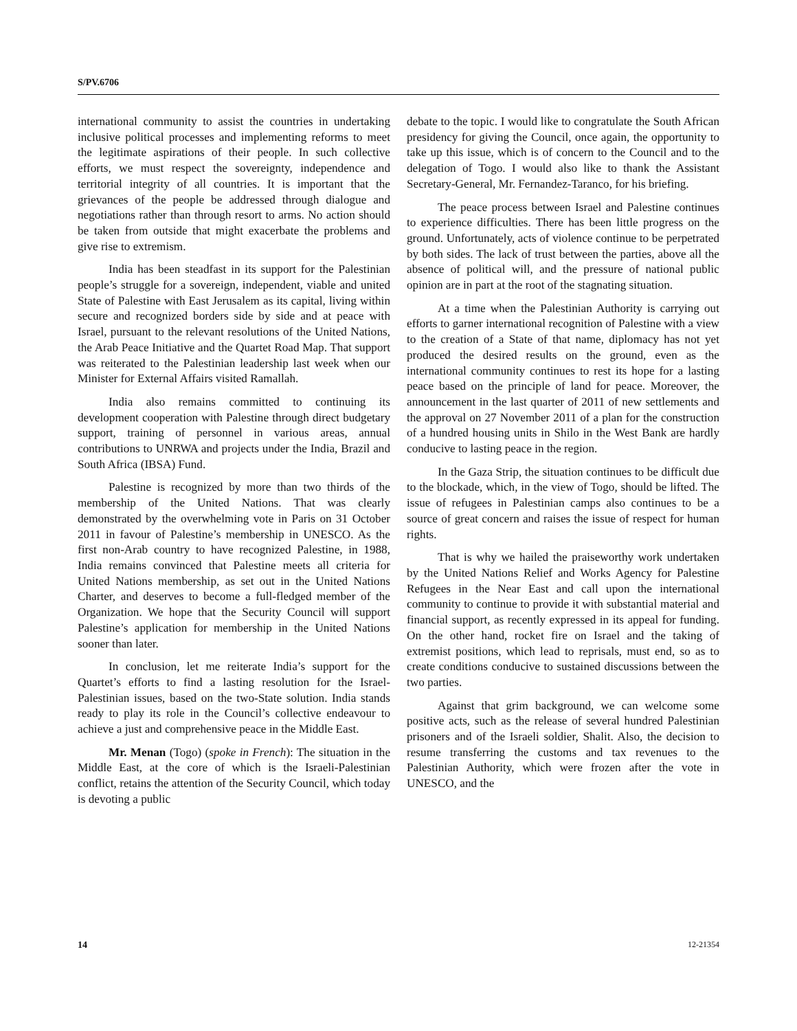S/PV.6706
international community to assist the countries in undertaking inclusive political processes and implementing reforms to meet the legitimate aspirations of their people. In such collective efforts, we must respect the sovereignty, independence and territorial integrity of all countries. It is important that the grievances of the people be addressed through dialogue and negotiations rather than through resort to arms. No action should be taken from outside that might exacerbate the problems and give rise to extremism.
India has been steadfast in its support for the Palestinian people’s struggle for a sovereign, independent, viable and united State of Palestine with East Jerusalem as its capital, living within secure and recognized borders side by side and at peace with Israel, pursuant to the relevant resolutions of the United Nations, the Arab Peace Initiative and the Quartet Road Map. That support was reiterated to the Palestinian leadership last week when our Minister for External Affairs visited Ramallah.
India also remains committed to continuing its development cooperation with Palestine through direct budgetary support, training of personnel in various areas, annual contributions to UNRWA and projects under the India, Brazil and South Africa (IBSA) Fund.
Palestine is recognized by more than two thirds of the membership of the United Nations. That was clearly demonstrated by the overwhelming vote in Paris on 31 October 2011 in favour of Palestine’s membership in UNESCO. As the first non-Arab country to have recognized Palestine, in 1988, India remains convinced that Palestine meets all criteria for United Nations membership, as set out in the United Nations Charter, and deserves to become a full-fledged member of the Organization. We hope that the Security Council will support Palestine’s application for membership in the United Nations sooner than later.
In conclusion, let me reiterate India’s support for the Quartet’s efforts to find a lasting resolution for the Israel-Palestinian issues, based on the two-State solution. India stands ready to play its role in the Council’s collective endeavour to achieve a just and comprehensive peace in the Middle East.
Mr. Menan (Togo) (spoke in French): The situation in the Middle East, at the core of which is the Israeli-Palestinian conflict, retains the attention of the Security Council, which today is devoting a public
debate to the topic. I would like to congratulate the South African presidency for giving the Council, once again, the opportunity to take up this issue, which is of concern to the Council and to the delegation of Togo. I would also like to thank the Assistant Secretary-General, Mr. Fernandez-Taranco, for his briefing.
The peace process between Israel and Palestine continues to experience difficulties. There has been little progress on the ground. Unfortunately, acts of violence continue to be perpetrated by both sides. The lack of trust between the parties, above all the absence of political will, and the pressure of national public opinion are in part at the root of the stagnating situation.
At a time when the Palestinian Authority is carrying out efforts to garner international recognition of Palestine with a view to the creation of a State of that name, diplomacy has not yet produced the desired results on the ground, even as the international community continues to rest its hope for a lasting peace based on the principle of land for peace. Moreover, the announcement in the last quarter of 2011 of new settlements and the approval on 27 November 2011 of a plan for the construction of a hundred housing units in Shilo in the West Bank are hardly conducive to lasting peace in the region.
In the Gaza Strip, the situation continues to be difficult due to the blockade, which, in the view of Togo, should be lifted. The issue of refugees in Palestinian camps also continues to be a source of great concern and raises the issue of respect for human rights.
That is why we hailed the praiseworthy work undertaken by the United Nations Relief and Works Agency for Palestine Refugees in the Near East and call upon the international community to continue to provide it with substantial material and financial support, as recently expressed in its appeal for funding. On the other hand, rocket fire on Israel and the taking of extremist positions, which lead to reprisals, must end, so as to create conditions conducive to sustained discussions between the two parties.
Against that grim background, we can welcome some positive acts, such as the release of several hundred Palestinian prisoners and of the Israeli soldier, Shalit. Also, the decision to resume transferring the customs and tax revenues to the Palestinian Authority, which were frozen after the vote in UNESCO, and the
14 12-21354